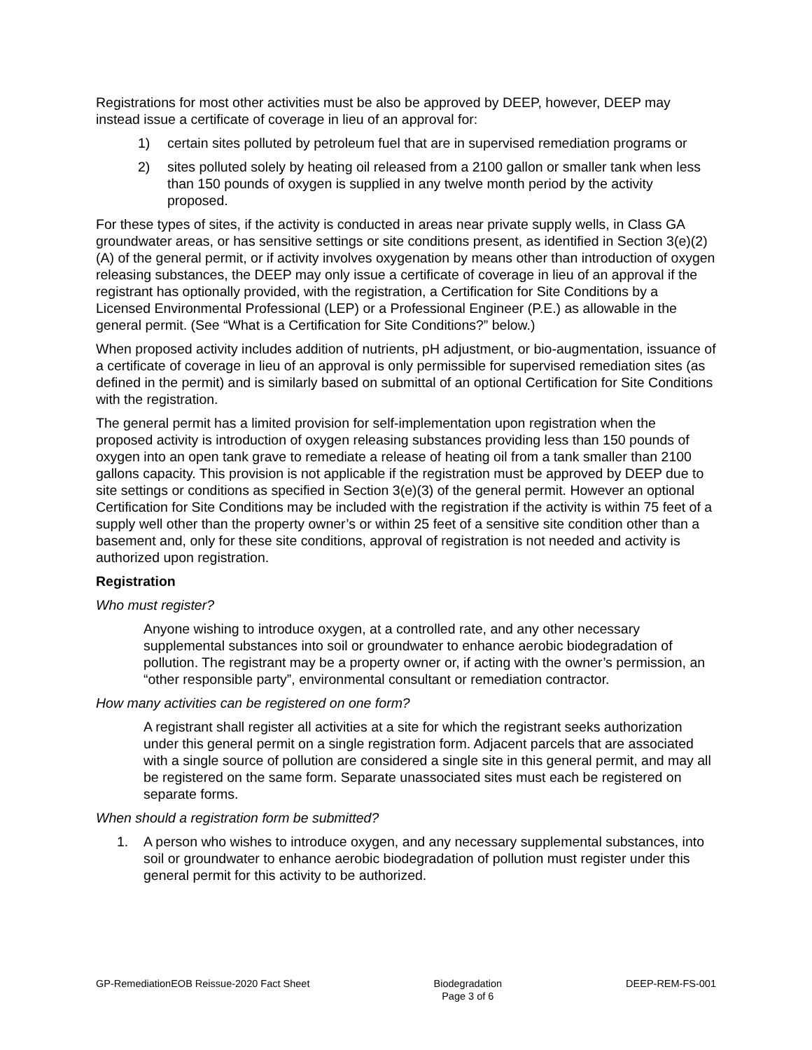Registrations for most other activities must be also be approved by DEEP, however, DEEP may instead issue a certificate of coverage in lieu of an approval for:
1) certain sites polluted by petroleum fuel that are in supervised remediation programs or
2) sites polluted solely by heating oil released from a 2100 gallon or smaller tank when less than 150 pounds of oxygen is supplied in any twelve month period by the activity proposed.
For these types of sites, if the activity is conducted in areas near private supply wells, in Class GA groundwater areas, or has sensitive settings or site conditions present, as identified in Section 3(e)(2)(A) of the general permit, or if activity involves oxygenation by means other than introduction of oxygen releasing substances, the DEEP may only issue a certificate of coverage in lieu of an approval if the registrant has optionally provided, with the registration, a Certification for Site Conditions by a Licensed Environmental Professional (LEP) or a Professional Engineer (P.E.) as allowable in the general permit. (See “What is a Certification for Site Conditions?” below.)
When proposed activity includes addition of nutrients, pH adjustment, or bio-augmentation, issuance of a certificate of coverage in lieu of an approval is only permissible for supervised remediation sites (as defined in the permit) and is similarly based on submittal of an optional Certification for Site Conditions with the registration.
The general permit has a limited provision for self-implementation upon registration when the proposed activity is introduction of oxygen releasing substances providing less than 150 pounds of oxygen into an open tank grave to remediate a release of heating oil from a tank smaller than 2100 gallons capacity. This provision is not applicable if the registration must be approved by DEEP due to site settings or conditions as specified in Section 3(e)(3) of the general permit. However an optional Certification for Site Conditions may be included with the registration if the activity is within 75 feet of a supply well other than the property owner’s or within 25 feet of a sensitive site condition other than a basement and, only for these site conditions, approval of registration is not needed and activity is authorized upon registration.
Registration
Who must register?
Anyone wishing to introduce oxygen, at a controlled rate, and any other necessary supplemental substances into soil or groundwater to enhance aerobic biodegradation of pollution. The registrant may be a property owner or, if acting with the owner’s permission, an “other responsible party”, environmental consultant or remediation contractor.
How many activities can be registered on one form?
A registrant shall register all activities at a site for which the registrant seeks authorization under this general permit on a single registration form. Adjacent parcels that are associated with a single source of pollution are considered a single site in this general permit, and may all be registered on the same form. Separate unassociated sites must each be registered on separate forms.
When should a registration form be submitted?
1. A person who wishes to introduce oxygen, and any necessary supplemental substances, into soil or groundwater to enhance aerobic biodegradation of pollution must register under this general permit for this activity to be authorized.
GP-RemediationEOB Reissue-2020 Fact Sheet Biodegradation
Page 3 of 6 DEEP-REM-FS-001